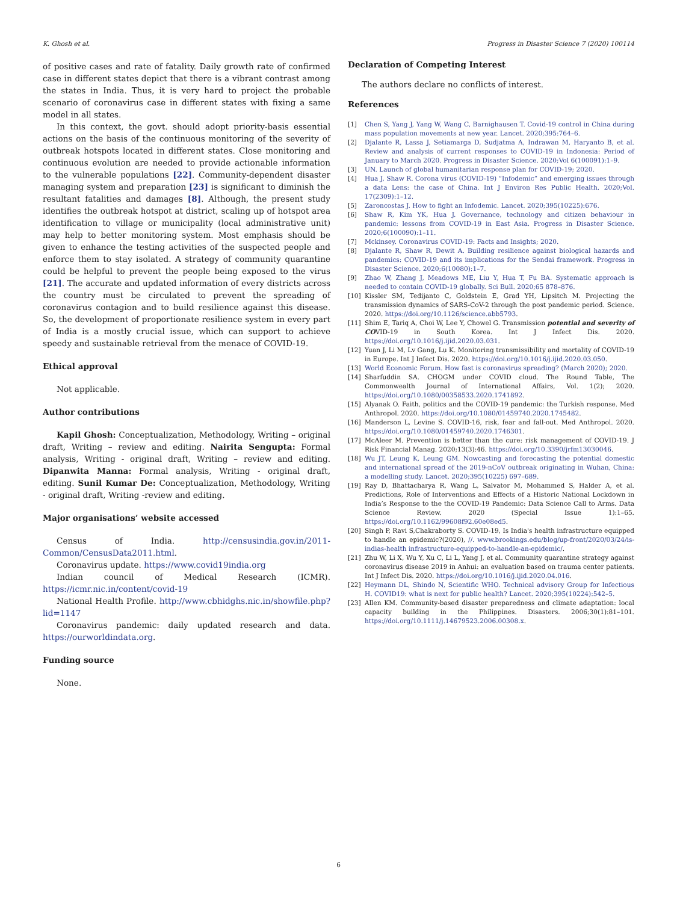K. Ghosh et al. Progress in Disaster Science 7 (2020) 100114
of positive cases and rate of fatality. Daily growth rate of confirmed case in different states depict that there is a vibrant contrast among the states in India. Thus, it is very hard to project the probable scenario of coronavirus case in different states with fixing a same model in all states.
In this context, the govt. should adopt priority-basis essential actions on the basis of the continuous monitoring of the severity of outbreak hotspots located in different states. Close monitoring and continuous evolution are needed to provide actionable information to the vulnerable populations [22]. Community-dependent disaster managing system and preparation [23] is significant to diminish the resultant fatalities and damages [8]. Although, the present study identifies the outbreak hotspot at district, scaling up of hotspot area identification to village or municipality (local administrative unit) may help to better monitoring system. Most emphasis should be given to enhance the testing activities of the suspected people and enforce them to stay isolated. A strategy of community quarantine could be helpful to prevent the people being exposed to the virus [21]. The accurate and updated information of every districts across the country must be circulated to prevent the spreading of coronavirus contagion and to build resilience against this disease. So, the development of proportionate resilience system in every part of India is a mostly crucial issue, which can support to achieve speedy and sustainable retrieval from the menace of COVID-19.
Ethical approval
Not applicable.
Author contributions
Kapil Ghosh: Conceptualization, Methodology, Writing – original draft, Writing – review and editing. Nairita Sengupta: Formal analysis, Writing - original draft, Writing – review and editing. Dipanwita Manna: Formal analysis, Writing - original draft, editing. Sunil Kumar De: Conceptualization, Methodology, Writing - original draft, Writing -review and editing.
Major organisations’ website accessed
Census of India. http://censusindia.gov.in/2011-Common/CensusData2011.html.
Coronavirus update. https://www.covid19india.org
Indian council of Medical Research (ICMR). https://icmr.nic.in/content/covid-19
National Health Profile. http://www.cbhidghs.nic.in/showfile.php?lid=1147
Coronavirus pandemic: daily updated research and data. https://ourworldindata.org.
Funding source
None.
Declaration of Competing Interest
The authors declare no conflicts of interest.
References
[1] Chen S, Yang J, Yang W, Wang C, Barnighausen T. Covid-19 control in China during mass population movements at new year. Lancet. 2020;395:764–6.
[2] Djalante R, Lassa J, Setiamarga D, Sudjatma A, Indrawan M, Haryanto B, et al. Review and analysis of current responses to COVID-19 in Indonesia: Period of January to March 2020. Progress in Disaster Science. 2020;Vol 6(100091):1–9.
[3] UN. Launch of global humanitarian response plan for COVID-19; 2020.
[4] Hua J, Shaw R. Corona virus (COVID-19) “Infodemic” and emerging issues through a data Lens: the case of China. Int J Environ Res Public Health. 2020;Vol. 17(2309):1–12.
[5] Zaroncostas J. How to fight an Infodemic. Lancet. 2020;395(10225):676.
[6] Shaw R, Kim YK, Hua J. Governance, technology and citizen behaviour in pandemic: lessons from COVID-19 in East Asia. Progress in Disaster Science. 2020;6(100090):1–11.
[7] Mckinsey. Coronavirus COVID-19: Facts and Insights; 2020.
[8] Djalante R, Shaw R, Dewit A. Building resilience against biological hazards and pandemics: COVID-19 and its implications for the Sendai framework. Progress in Disaster Science. 2020;6(10080):1–7.
[9] Zhao W, Zhang J, Meadows ME, Liu Y, Hua T, Fu BA. Systematic approach is needed to contain COVID-19 globally. Sci Bull. 2020;65 878–876.
[10] Kissler SM, Tedijanto C, Goldstein E, Grad YH, Lipsitch M. Projecting the transmission dynamics of SARS-CoV-2 through the post pandemic period. Science. 2020. https://doi.org/10.1126/science.abb5793.
[11] Shim E, Tariq A, Choi W, Lee Y, Chowel G. Transmission potential and severity of COVID-19 in South Korea. Int J Infect Dis. 2020. https://doi.org/10.1016/j.ijid.2020.03.031.
[12] Yuan J, Li M, Lv Gang, Lu K. Monitoring transmissibility and mortality of COVID-19 in Europe. Int J Infect Dis. 2020. https://doi.org/10.1016/j.ijid.2020.03.050.
[13] World Economic Forum. How fast is coronavirus spreading? (March 2020); 2020.
[14] Sharfuddin SA. CHOGM under COVID cloud. The Round Table, The Commonwealth Journal of International Affairs, Vol. 1(2); 2020. https://doi.org/10.1080/00358533.2020.1741892.
[15] Alyanak O. Faith, politics and the COVID-19 pandemic: the Turkish response. Med Anthropol. 2020. https://doi.org/10.1080/01459740.2020.1745482.
[16] Manderson L, Levine S. COVID-16, risk, fear and fall-out. Med Anthropol. 2020. https://doi.org/10.1080/01459740.2020.1746301.
[17] McAleer M. Prevention is better than the cure: risk management of COVID-19. J Risk Financial Manag. 2020;13(3):46. https://doi.org/10.3390/jrfm13030046.
[18] Wu JT, Leung K, Leung GM. Nowcasting and forecasting the potential domestic and international spread of the 2019-nCoV outbreak originating in Wuhan, China: a modelling study. Lancet. 2020;395(10225) 697–689.
[19] Ray D, Bhattacharya R, Wang L, Salvator M, Mohammed S, Halder A, et al. Predictions, Role of Interventions and Effects of a Historic National Lockdown in India’s Response to the the COVID-19 Pandemic: Data Science Call to Arms. Data Science Review. 2020 (Special Issue 1):1–65. https://doi.org/10.1162/99608f92.60e08ed5.
[20] Singh P, Ravi S,Chakraborty S. COVID-19, Is India's health infrastructure equipped to handle an epidemic?(2020), //. www.brookings.edu/blog/up-front/2020/03/24/is-indias-health infrastructure-equipped-to-handle-an-epidemic/.
[21] Zhu W, Li X, Wu Y, Xu C, Li L, Yang J, et al. Community quarantine strategy against coronavirus disease 2019 in Anhui: an evaluation based on trauma center patients. Int J Infect Dis. 2020. https://doi.org/10.1016/j.ijid.2020.04.016.
[22] Heymann DL, Shindo N, Scientific WHO. Technical advisory Group for Infectious H. COVID19: what is next for public health? Lancet. 2020;395(10224):542–5.
[23] Allen KM. Community-based disaster preparedness and climate adaptation: local capacity building in the Philippines. Disasters. 2006;30(1):81–101. https://doi.org/10.1111/j.14679523.2006.00308.x.
6